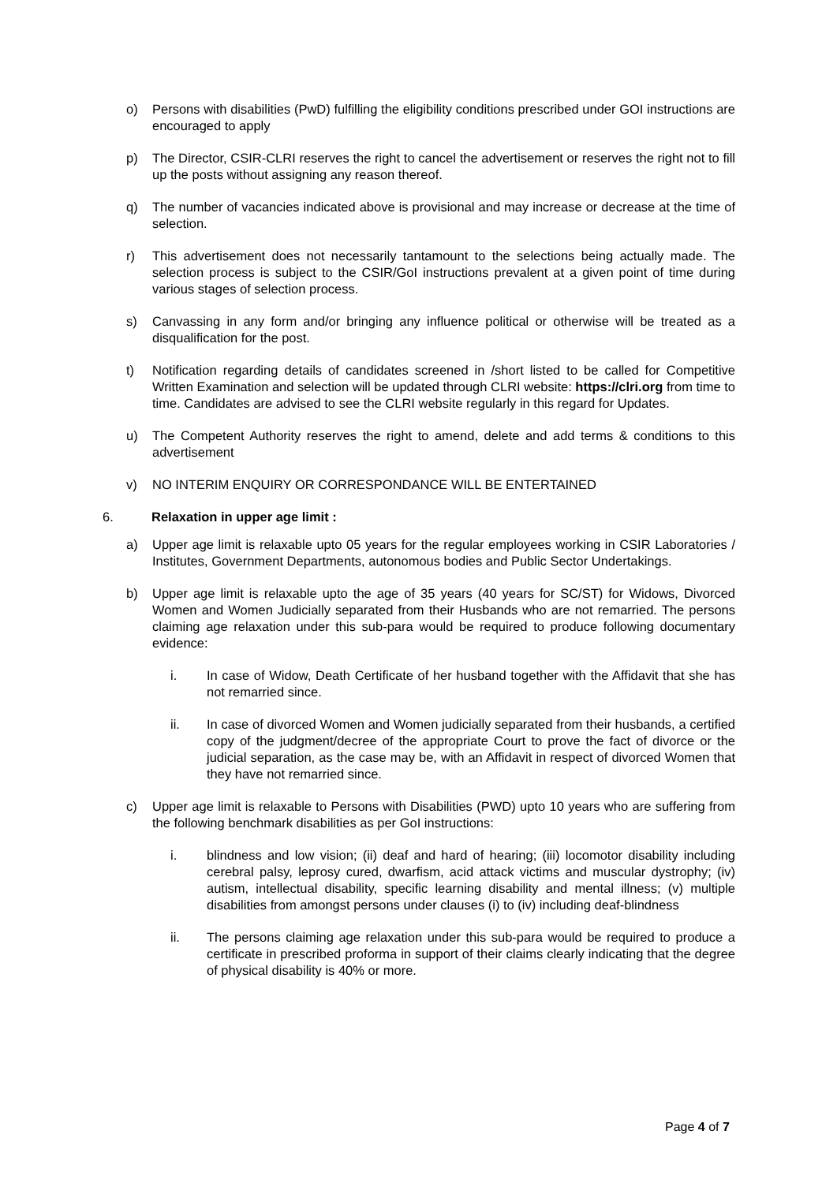o) Persons with disabilities (PwD) fulfilling the eligibility conditions prescribed under GOI instructions are encouraged to apply
p) The Director, CSIR-CLRI reserves the right to cancel the advertisement or reserves the right not to fill up the posts without assigning any reason thereof.
q) The number of vacancies indicated above is provisional and may increase or decrease at the time of selection.
r) This advertisement does not necessarily tantamount to the selections being actually made. The selection process is subject to the CSIR/GoI instructions prevalent at a given point of time during various stages of selection process.
s) Canvassing in any form and/or bringing any influence political or otherwise will be treated as a disqualification for the post.
t) Notification regarding details of candidates screened in /short listed to be called for Competitive Written Examination and selection will be updated through CLRI website: https://clri.org from time to time. Candidates are advised to see the CLRI website regularly in this regard for Updates.
u) The Competent Authority reserves the right to amend, delete and add terms & conditions to this advertisement
v) NO INTERIM ENQUIRY OR CORRESPONDANCE WILL BE ENTERTAINED
6. Relaxation in upper age limit :
a) Upper age limit is relaxable upto 05 years for the regular employees working in CSIR Laboratories / Institutes, Government Departments, autonomous bodies and Public Sector Undertakings.
b) Upper age limit is relaxable upto the age of 35 years (40 years for SC/ST) for Widows, Divorced Women and Women Judicially separated from their Husbands who are not remarried. The persons claiming age relaxation under this sub-para would be required to produce following documentary evidence:
i. In case of Widow, Death Certificate of her husband together with the Affidavit that she has not remarried since.
ii. In case of divorced Women and Women judicially separated from their husbands, a certified copy of the judgment/decree of the appropriate Court to prove the fact of divorce or the judicial separation, as the case may be, with an Affidavit in respect of divorced Women that they have not remarried since.
c) Upper age limit is relaxable to Persons with Disabilities (PWD) upto 10 years who are suffering from the following benchmark disabilities as per GoI instructions:
i. blindness and low vision; (ii) deaf and hard of hearing; (iii) locomotor disability including cerebral palsy, leprosy cured, dwarfism, acid attack victims and muscular dystrophy; (iv) autism, intellectual disability, specific learning disability and mental illness; (v) multiple disabilities from amongst persons under clauses (i) to (iv) including deaf-blindness
ii. The persons claiming age relaxation under this sub-para would be required to produce a certificate in prescribed proforma in support of their claims clearly indicating that the degree of physical disability is 40% or more.
Page 4 of 7